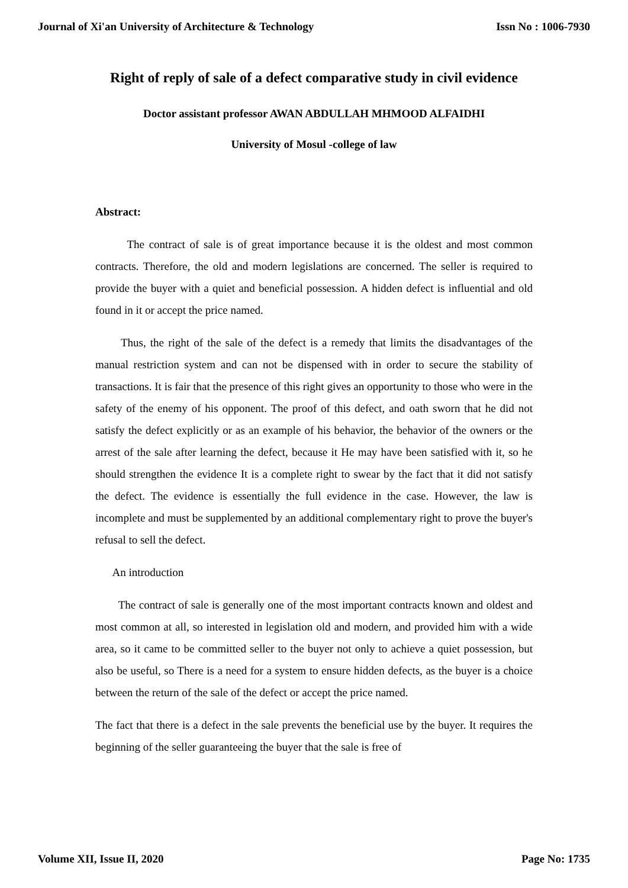Journal of Xi'an University of Architecture & Technology Issn No : 1006-7930
Right of reply of sale of a defect comparative study in civil evidence
Doctor assistant professor AWAN ABDULLAH MHMOOD ALFAIDHI
University of Mosul -college of law
Abstract:
The contract of sale is of great importance because it is the oldest and most common contracts. Therefore, the old and modern legislations are concerned. The seller is required to provide the buyer with a quiet and beneficial possession. A hidden defect is influential and old found in it or accept the price named.
Thus, the right of the sale of the defect is a remedy that limits the disadvantages of the manual restriction system and can not be dispensed with in order to secure the stability of transactions. It is fair that the presence of this right gives an opportunity to those who were in the safety of the enemy of his opponent. The proof of this defect, and oath sworn that he did not satisfy the defect explicitly or as an example of his behavior, the behavior of the owners or the arrest of the sale after learning the defect, because it He may have been satisfied with it, so he should strengthen the evidence It is a complete right to swear by the fact that it did not satisfy the defect. The evidence is essentially the full evidence in the case. However, the law is incomplete and must be supplemented by an additional complementary right to prove the buyer's refusal to sell the defect.
An introduction
The contract of sale is generally one of the most important contracts known and oldest and most common at all, so interested in legislation old and modern, and provided him with a wide area, so it came to be committed seller to the buyer not only to achieve a quiet possession, but also be useful, so There is a need for a system to ensure hidden defects, as the buyer is a choice between the return of the sale of the defect or accept the price named.
The fact that there is a defect in the sale prevents the beneficial use by the buyer. It requires the beginning of the seller guaranteeing the buyer that the sale is free of
Volume XII, Issue II, 2020 Page No: 1735